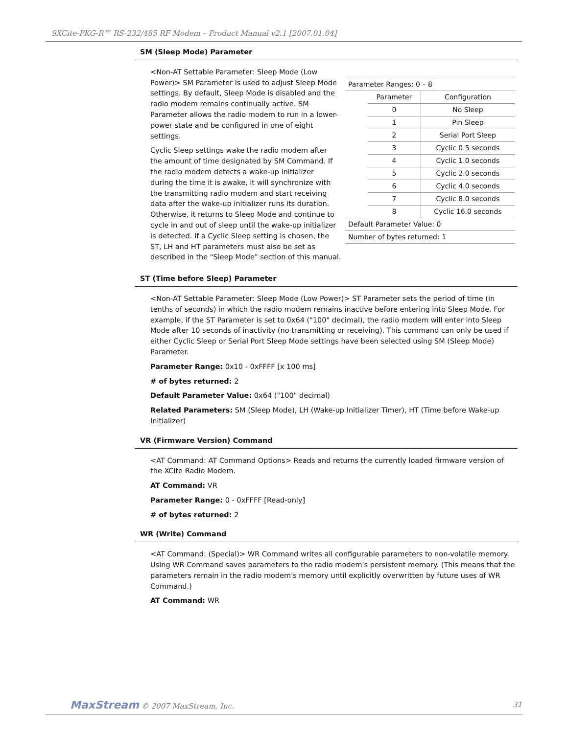9XCite-PKG-R™ RS-232/485 RF Modem – Product Manual v2.1 [2007.01.04]
SM (Sleep Mode) Parameter
| Parameter Ranges: 0 – 8 | | |
| | Parameter | Configuration |
| | 0 | No Sleep |
| | 1 | Pin Sleep |
| | 2 | Serial Port Sleep |
| | 3 | Cyclic 0.5 seconds |
| | 4 | Cyclic 1.0 seconds |
| | 5 | Cyclic 2.0 seconds |
| | 6 | Cyclic 4.0 seconds |
| | 7 | Cyclic 8.0 seconds |
| | 8 | Cyclic 16.0 seconds |
| Default Parameter Value: 0 | | |
| Number of bytes returned: 1 | | |
<Non-AT Settable Parameter: Sleep Mode (Low Power)> SM Parameter is used to adjust Sleep Mode settings. By default, Sleep Mode is disabled and the radio modem remains continually active. SM Parameter allows the radio modem to run in a lower-power state and be configured in one of eight settings.
Cyclic Sleep settings wake the radio modem after the amount of time designated by SM Command. If the radio modem detects a wake-up initializer during the time it is awake, it will synchronize with the transmitting radio modem and start receiving data after the wake-up initializer runs its duration. Otherwise, it returns to Sleep Mode and continue to cycle in and out of sleep until the wake-up initializer is detected. If a Cyclic Sleep setting is chosen, the ST, LH and HT parameters must also be set as described in the "Sleep Mode" section of this manual.
ST (Time before Sleep) Parameter
<Non-AT Settable Parameter: Sleep Mode (Low Power)> ST Parameter sets the period of time (in tenths of seconds) in which the radio modem remains inactive before entering into Sleep Mode. For example, if the ST Parameter is set to 0x64 ("100" decimal), the radio modem will enter into Sleep Mode after 10 seconds of inactivity (no transmitting or receiving). This command can only be used if either Cyclic Sleep or Serial Port Sleep Mode settings have been selected using SM (Sleep Mode) Parameter.
Parameter Range: 0x10 - 0xFFFF [x 100 ms]
# of bytes returned: 2
Default Parameter Value: 0x64 ("100" decimal)
Related Parameters: SM (Sleep Mode), LH (Wake-up Initializer Timer), HT (Time before Wake-up Initializer)
VR (Firmware Version) Command
<AT Command: AT Command Options> Reads and returns the currently loaded firmware version of the XCite Radio Modem.
AT Command: VR
Parameter Range: 0 - 0xFFFF [Read-only]
# of bytes returned: 2
WR (Write) Command
<AT Command: (Special)> WR Command writes all configurable parameters to non-volatile memory. Using WR Command saves parameters to the radio modem's persistent memory. (This means that the parameters remain in the radio modem's memory until explicitly overwritten by future uses of WR Command.)
AT Command: WR
MaxStream © 2007 MaxStream, Inc. 31